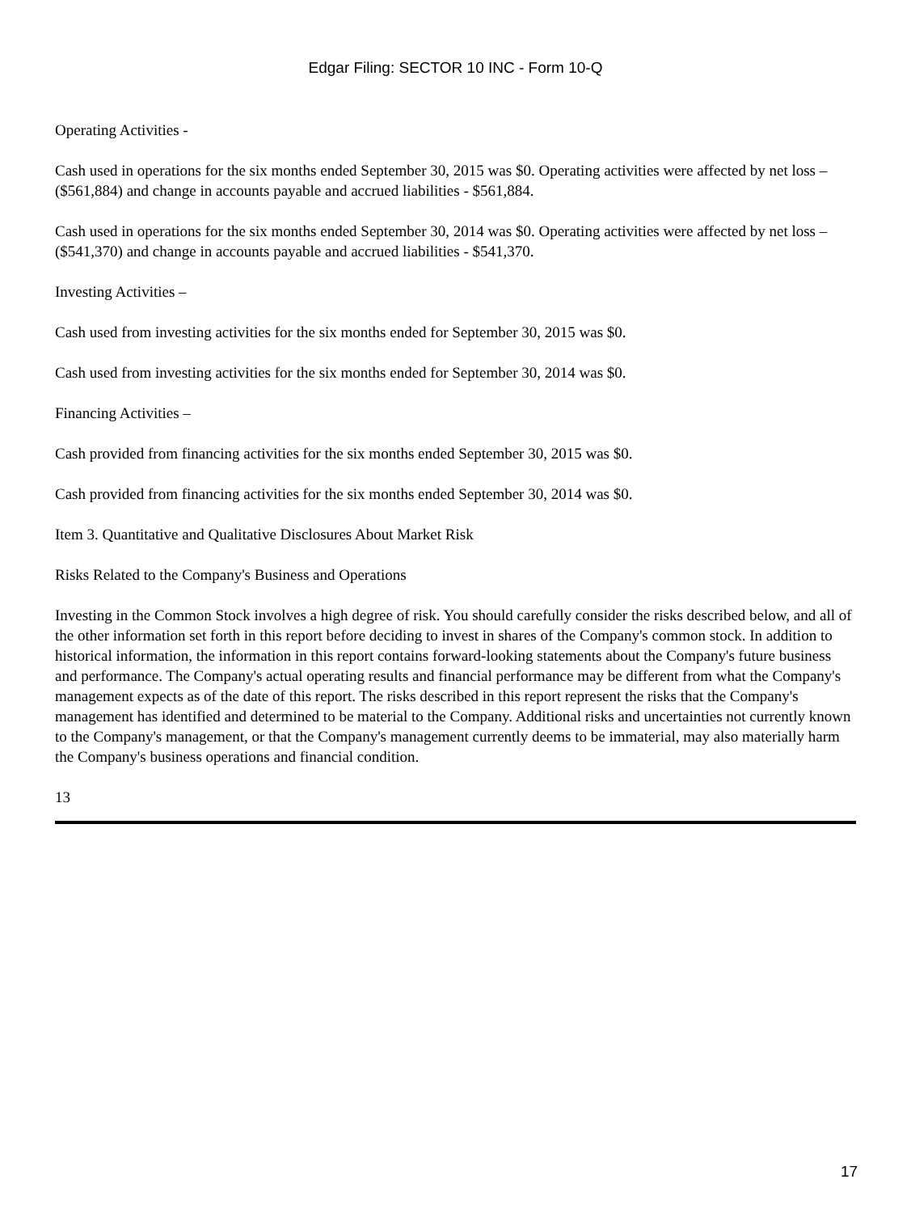Edgar Filing: SECTOR 10 INC - Form 10-Q
Operating Activities -
Cash used in operations for the six months ended September 30, 2015 was $0. Operating activities were affected by net loss – ($561,884) and change in accounts payable and accrued liabilities - $561,884.
Cash used in operations for the six months ended September 30, 2014 was $0. Operating activities were affected by net loss – ($541,370) and change in accounts payable and accrued liabilities - $541,370.
Investing Activities –
Cash used from investing activities for the six months ended for September 30, 2015 was $0.
Cash used from investing activities for the six months ended for September 30, 2014 was $0.
Financing Activities –
Cash provided from financing activities for the six months ended September 30, 2015 was $0.
Cash provided from financing activities for the six months ended September 30, 2014 was $0.
Item 3. Quantitative and Qualitative Disclosures About Market Risk
Risks Related to the Company's Business and Operations
Investing in the Common Stock involves a high degree of risk. You should carefully consider the risks described below, and all of the other information set forth in this report before deciding to invest in shares of the Company's common stock. In addition to historical information, the information in this report contains forward-looking statements about the Company's future business and performance. The Company's actual operating results and financial performance may be different from what the Company's management expects as of the date of this report. The risks described in this report represent the risks that the Company's management has identified and determined to be material to the Company. Additional risks and uncertainties not currently known to the Company's management, or that the Company's management currently deems to be immaterial, may also materially harm the Company's business operations and financial condition.
13
17